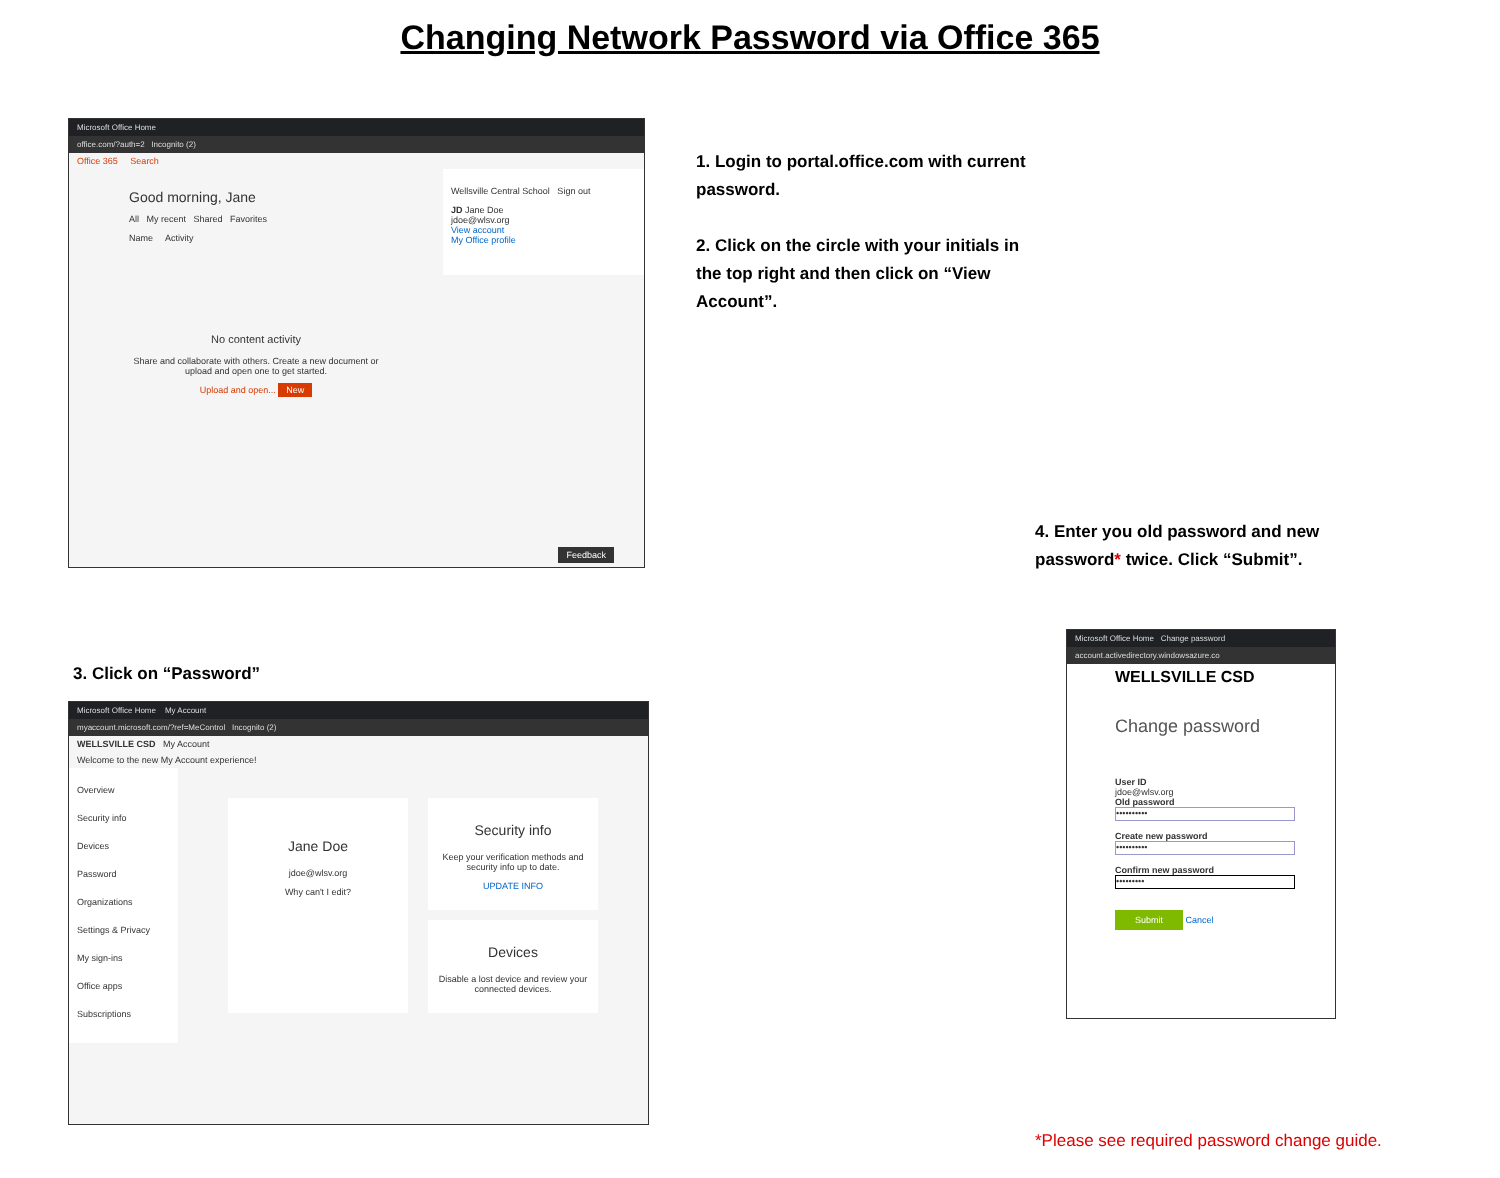Changing Network Password via Office 365
Microsoft Office Home
office.com/?auth=2 Incognito (2)
Office 365 Search
Good morning, Jane
All My recent Shared Favorites
Name Activity
No content activity
Share and collaborate with others. Create a new document or upload and open one to get started.
Upload and open... New
Wellsville Central School Sign out
JD Jane Doe
jdoe@wlsv.org
View account
My Office profile
Feedback
1. Login to portal.office.com with current password.
2. Click on the circle with your initials in the top right and then click on “View Account”.
4. Enter you old password and new password* twice. Click “Submit”.
3. Click on “Password”
Microsoft Office Home My Account
myaccount.microsoft.com/?ref=MeControl Incognito (2)
WELLSVILLE CSD My Account
Welcome to the new My Account experience!
Overview
Security info
Devices
Password
Organizations
Settings & Privacy
My sign-ins
Office apps
Subscriptions
Jane Doe
jdoe@wlsv.org
Why can't I edit?
Security info
Keep your verification methods and security info up to date.
UPDATE INFO
Devices
Disable a lost device and review your connected devices.
Microsoft Office Home Change password
account.activedirectory.windowsazure.co
WELLSVILLE CSD
Change password
User ID
jdoe@wlsv.org
Old password
••••••••••
Create new password
••••••••••
Confirm new password
•••••••••
Submit Cancel
*Please see required password change guide.